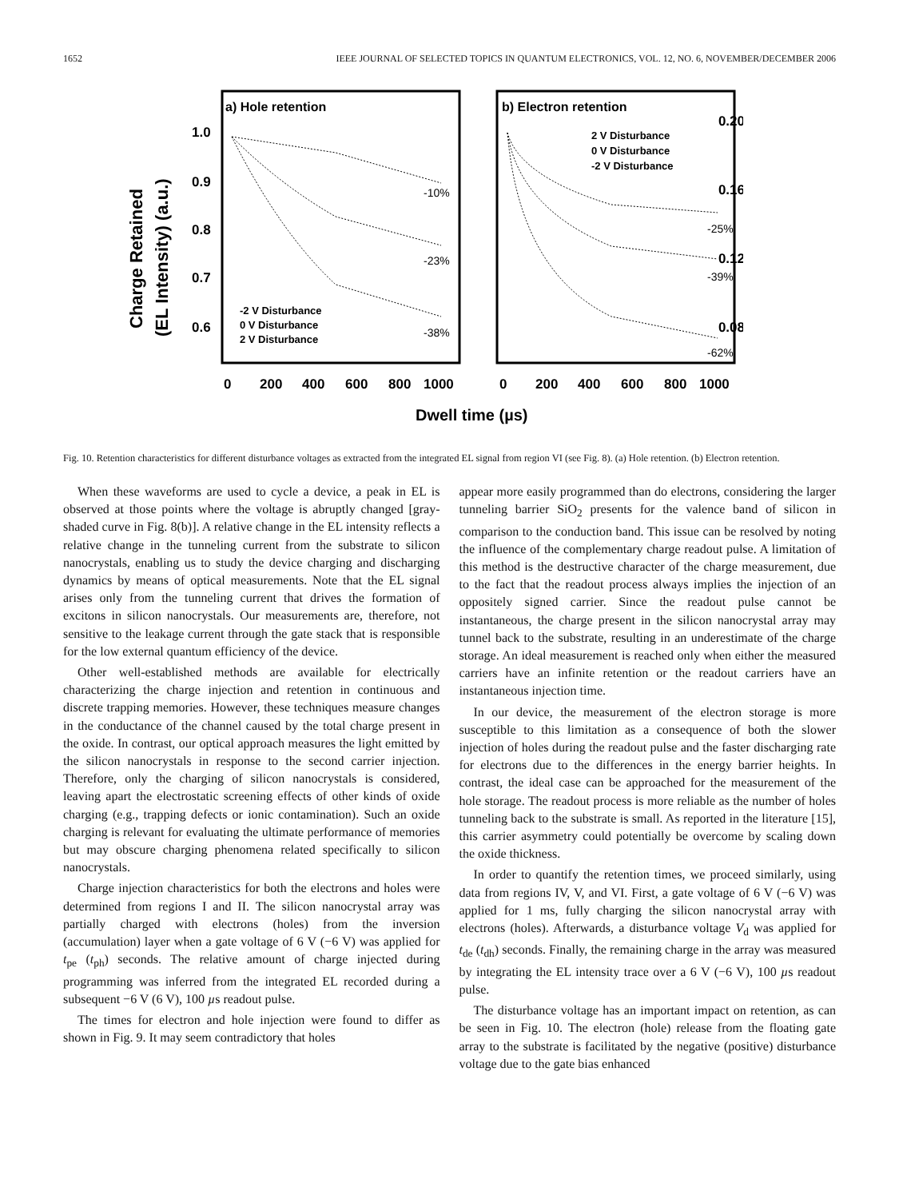1652 IEEE JOURNAL OF SELECTED TOPICS IN QUANTUM ELECTRONICS, VOL. 12, NO. 6, NOVEMBER/DECEMBER 2006
a) Hole retention
b) Electron retention
1.0
0.9
0.8
0.7
0.6
0.20
0.16
0.12
0.08
0
200
400
600
800
1000
0
200
400
600
800
1000
Dwell time (µs)
Charge Retained
(EL Intensity) (a.u.)
-2 V Disturbance
0 V Disturbance
2 V Disturbance
2 V Disturbance
0 V Disturbance
-2 V Disturbance
-10%
-23%
-38%
-25%
-39%
-62%
Fig. 10. Retention characteristics for different disturbance voltages as extracted from the integrated EL signal from region VI (see Fig. 8). (a) Hole retention. (b) Electron retention.
When these waveforms are used to cycle a device, a peak in EL is observed at those points where the voltage is abruptly changed [gray-shaded curve in Fig. 8(b)]. A relative change in the EL intensity reflects a relative change in the tunneling current from the substrate to silicon nanocrystals, enabling us to study the device charging and discharging dynamics by means of optical measurements. Note that the EL signal arises only from the tunneling current that drives the formation of excitons in silicon nanocrystals. Our measurements are, therefore, not sensitive to the leakage current through the gate stack that is responsible for the low external quantum efficiency of the device.
Other well-established methods are available for electrically characterizing the charge injection and retention in continuous and discrete trapping memories. However, these techniques measure changes in the conductance of the channel caused by the total charge present in the oxide. In contrast, our optical approach measures the light emitted by the silicon nanocrystals in response to the second carrier injection. Therefore, only the charging of silicon nanocrystals is considered, leaving apart the electrostatic screening effects of other kinds of oxide charging (e.g., trapping defects or ionic contamination). Such an oxide charging is relevant for evaluating the ultimate performance of memories but may obscure charging phenomena related specifically to silicon nanocrystals.
Charge injection characteristics for both the electrons and holes were determined from regions I and II. The silicon nanocrystal array was partially charged with electrons (holes) from the inversion (accumulation) layer when a gate voltage of 6 V (−6 V) was applied for t<sub>pe</sub> (t<sub>ph</sub>) seconds. The relative amount of charge injected during programming was inferred from the integrated EL recorded during a subsequent −6 V (6 V), 100 µs readout pulse.
The times for electron and hole injection were found to differ as shown in Fig. 9. It may seem contradictory that holes
appear more easily programmed than do electrons, considering the larger tunneling barrier SiO<sub>2</sub> presents for the valence band of silicon in comparison to the conduction band. This issue can be resolved by noting the influence of the complementary charge readout pulse. A limitation of this method is the destructive character of the charge measurement, due to the fact that the readout process always implies the injection of an oppositely signed carrier. Since the readout pulse cannot be instantaneous, the charge present in the silicon nanocrystal array may tunnel back to the substrate, resulting in an underestimate of the charge storage. An ideal measurement is reached only when either the measured carriers have an infinite retention or the readout carriers have an instantaneous injection time.
In our device, the measurement of the electron storage is more susceptible to this limitation as a consequence of both the slower injection of holes during the readout pulse and the faster discharging rate for electrons due to the differences in the energy barrier heights. In contrast, the ideal case can be approached for the measurement of the hole storage. The readout process is more reliable as the number of holes tunneling back to the substrate is small. As reported in the literature [15], this carrier asymmetry could potentially be overcome by scaling down the oxide thickness.
In order to quantify the retention times, we proceed similarly, using data from regions IV, V, and VI. First, a gate voltage of 6 V (−6 V) was applied for 1 ms, fully charging the silicon nanocrystal array with electrons (holes). Afterwards, a disturbance voltage V<sub>d</sub> was applied for t<sub>de</sub> (t<sub>dh</sub>) seconds. Finally, the remaining charge in the array was measured by integrating the EL intensity trace over a 6 V (−6 V), 100 µs readout pulse.
The disturbance voltage has an important impact on retention, as can be seen in Fig. 10. The electron (hole) release from the floating gate array to the substrate is facilitated by the negative (positive) disturbance voltage due to the gate bias enhanced